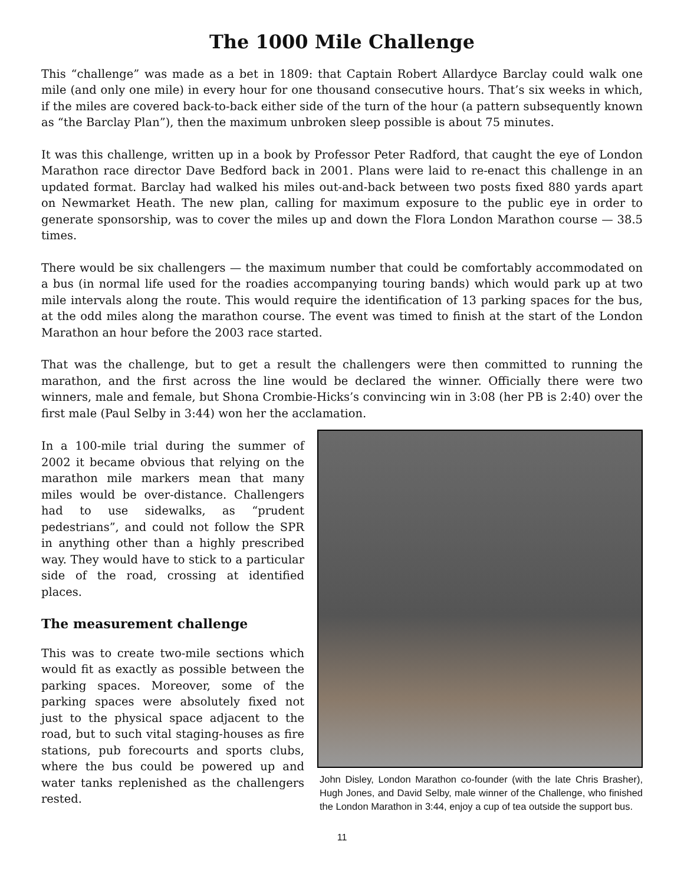The 1000 Mile Challenge
This “challenge” was made as a bet in 1809: that Captain Robert Allardyce Barclay could walk one mile (and only one mile) in every hour for one thousand consecutive hours. That’s six weeks in which, if the miles are covered back-to-back either side of the turn of the hour (a pattern subsequently known as “the Barclay Plan”), then the maximum unbroken sleep possible is about 75 minutes.
It was this challenge, written up in a book by Professor Peter Radford, that caught the eye of London Marathon race director Dave Bedford back in 2001. Plans were laid to re-enact this challenge in an updated format. Barclay had walked his miles out-and-back between two posts fixed 880 yards apart on Newmarket Heath. The new plan, calling for maximum exposure to the public eye in order to generate sponsorship, was to cover the miles up and down the Flora London Marathon course — 38.5 times.
There would be six challengers — the maximum number that could be comfortably accommodated on a bus (in normal life used for the roadies accompanying touring bands) which would park up at two mile intervals along the route. This would require the identification of 13 parking spaces for the bus, at the odd miles along the marathon course. The event was timed to finish at the start of the London Marathon an hour before the 2003 race started.
That was the challenge, but to get a result the challengers were then committed to running the marathon, and the first across the line would be declared the winner. Officially there were two winners, male and female, but Shona Crombie-Hicks’s convincing win in 3:08 (her PB is 2:40) over the first male (Paul Selby in 3:44) won her the acclamation.
In a 100-mile trial during the summer of 2002 it became obvious that relying on the marathon mile markers mean that many miles would be over-distance. Challengers had to use sidewalks, as “prudent pedestrians”, and could not follow the SPR in anything other than a highly prescribed way. They would have to stick to a particular side of the road, crossing at identified places.
The measurement challenge
This was to create two-mile sections which would fit as exactly as possible between the parking spaces. Moreover, some of the parking spaces were absolutely fixed not just to the physical space adjacent to the road, but to such vital staging-houses as fire stations, pub forecourts and sports clubs, where the bus could be powered up and water tanks replenished as the challengers rested.
John Disley, London Marathon co-founder (with the late Chris Brasher), Hugh Jones, and David Selby, male winner of the Challenge, who finished the London Marathon in 3:44, enjoy a cup of tea outside the support bus.
11